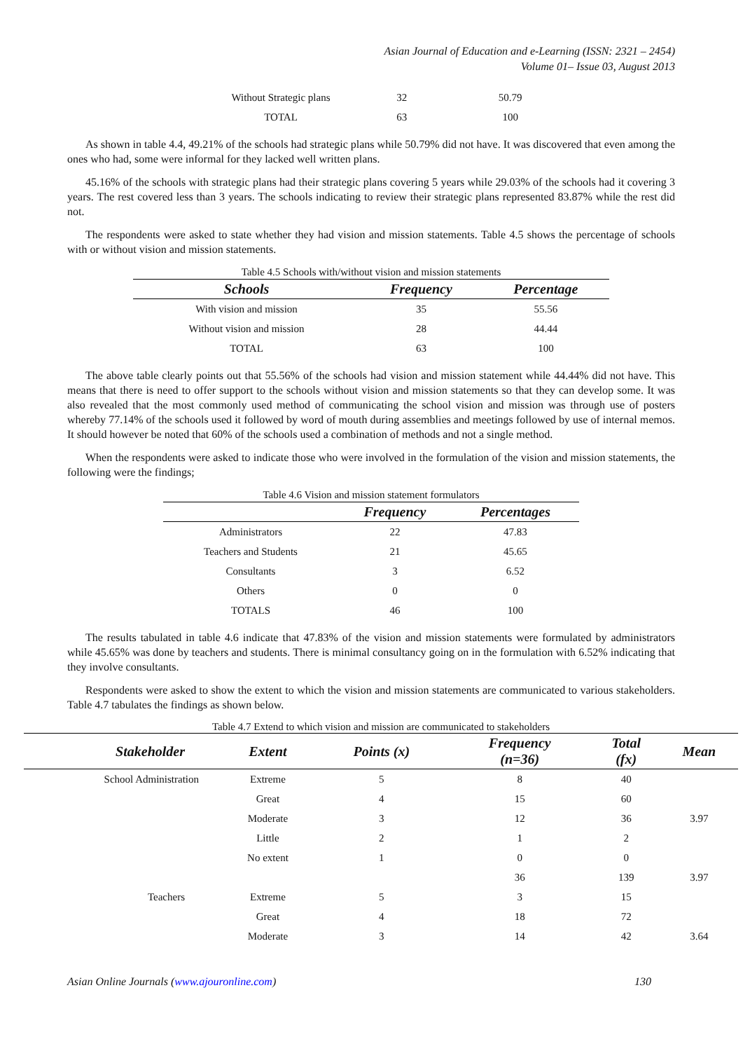Asian Journal of Education and e-Learning (ISSN: 2321 – 2454)
Volume 01– Issue 03, August 2013
| Without Strategic plans | 32 | 50.79 |
| TOTAL | 63 | 100 |
As shown in table 4.4, 49.21% of the schools had strategic plans while 50.79% did not have. It was discovered that even among the ones who had, some were informal for they lacked well written plans.
45.16% of the schools with strategic plans had their strategic plans covering 5 years while 29.03% of the schools had it covering 3 years. The rest covered less than 3 years. The schools indicating to review their strategic plans represented 83.87% while the rest did not.
The respondents were asked to state whether they had vision and mission statements. Table 4.5 shows the percentage of schools with or without vision and mission statements.
| Table 4.5 Schools with/without vision and mission statements | | |
| Schools | Frequency | Percentage |
| With vision and mission | 35 | 55.56 |
| Without vision and mission | 28 | 44.44 |
| TOTAL | 63 | 100 |
The above table clearly points out that 55.56% of the schools had vision and mission statement while 44.44% did not have. This means that there is need to offer support to the schools without vision and mission statements so that they can develop some. It was also revealed that the most commonly used method of communicating the school vision and mission was through use of posters whereby 77.14% of the schools used it followed by word of mouth during assemblies and meetings followed by use of internal memos. It should however be noted that 60% of the schools used a combination of methods and not a single method.
When the respondents were asked to indicate those who were involved in the formulation of the vision and mission statements, the following were the findings;
| Table 4.6 Vision and mission statement formulators | | |
| | Frequency | Percentages |
| Administrators | 22 | 47.83 |
| Teachers and Students | 21 | 45.65 |
| Consultants | 3 | 6.52 |
| Others | 0 | 0 |
| TOTALS | 46 | 100 |
The results tabulated in table 4.6 indicate that 47.83% of the vision and mission statements were formulated by administrators while 45.65% was done by teachers and students. There is minimal consultancy going on in the formulation with 6.52% indicating that they involve consultants.
Respondents were asked to show the extent to which the vision and mission statements are communicated to various stakeholders. Table 4.7 tabulates the findings as shown below.
| Table 4.7 Extend to which vision and mission are communicated to stakeholders | | | | | |
| Stakeholder | Extent | Points (x) | Frequency (n=36) | Total (fx) | Mean |
| School Administration | Extreme | 5 | 8 | 40 | |
| | Great | 4 | 15 | 60 | |
| | Moderate | 3 | 12 | 36 | 3.97 |
| | Little | 2 | 1 | 2 | |
| | No extent | 1 | 0 | 0 | |
| | | | 36 | 139 | 3.97 |
| Teachers | Extreme | 5 | 3 | 15 | |
| | Great | 4 | 18 | 72 | |
| | Moderate | 3 | 14 | 42 | 3.64 |
Asian Online Journals (www.ajouronline.com) 130